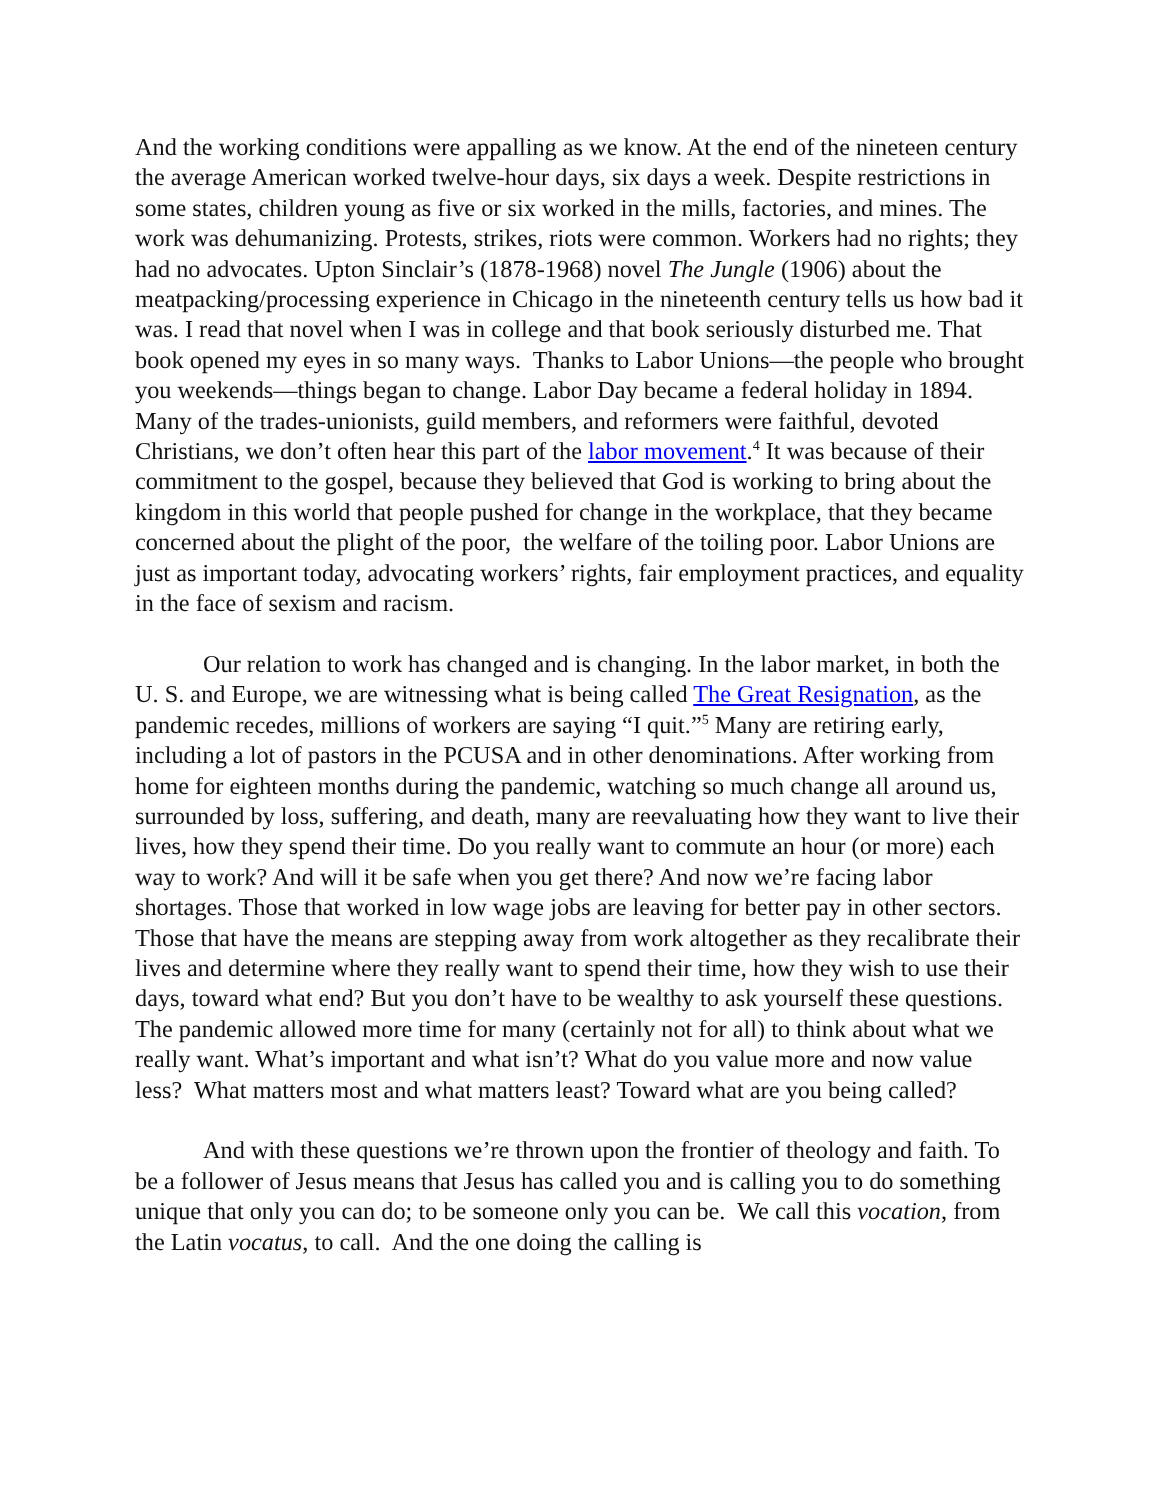And the working conditions were appalling as we know. At the end of the nineteen century the average American worked twelve-hour days, six days a week. Despite restrictions in some states, children young as five or six worked in the mills, factories, and mines. The work was dehumanizing. Protests, strikes, riots were common. Workers had no rights; they had no advocates. Upton Sinclair’s (1878-1968) novel The Jungle (1906) about the meatpacking/processing experience in Chicago in the nineteenth century tells us how bad it was. I read that novel when I was in college and that book seriously disturbed me. That book opened my eyes in so many ways. Thanks to Labor Unions—the people who brought you weekends—things began to change. Labor Day became a federal holiday in 1894. Many of the trades-unionists, guild members, and reformers were faithful, devoted Christians, we don’t often hear this part of the labor movement.<sup>4</sup> It was because of their commitment to the gospel, because they believed that God is working to bring about the kingdom in this world that people pushed for change in the workplace, that they became concerned about the plight of the poor, the welfare of the toiling poor. Labor Unions are just as important today, advocating workers’ rights, fair employment practices, and equality in the face of sexism and racism.
Our relation to work has changed and is changing. In the labor market, in both the U. S. and Europe, we are witnessing what is being called The Great Resignation, as the pandemic recedes, millions of workers are saying “I quit.”<sup>5</sup> Many are retiring early, including a lot of pastors in the PCUSA and in other denominations. After working from home for eighteen months during the pandemic, watching so much change all around us, surrounded by loss, suffering, and death, many are reevaluating how they want to live their lives, how they spend their time. Do you really want to commute an hour (or more) each way to work? And will it be safe when you get there? And now we’re facing labor shortages. Those that worked in low wage jobs are leaving for better pay in other sectors. Those that have the means are stepping away from work altogether as they recalibrate their lives and determine where they really want to spend their time, how they wish to use their days, toward what end? But you don’t have to be wealthy to ask yourself these questions. The pandemic allowed more time for many (certainly not for all) to think about what we really want. What’s important and what isn’t? What do you value more and now value less? What matters most and what matters least? Toward what are you being called?
And with these questions we’re thrown upon the frontier of theology and faith. To be a follower of Jesus means that Jesus has called you and is calling you to do something unique that only you can do; to be someone only you can be. We call this vocation, from the Latin vocatus, to call. And the one doing the calling is